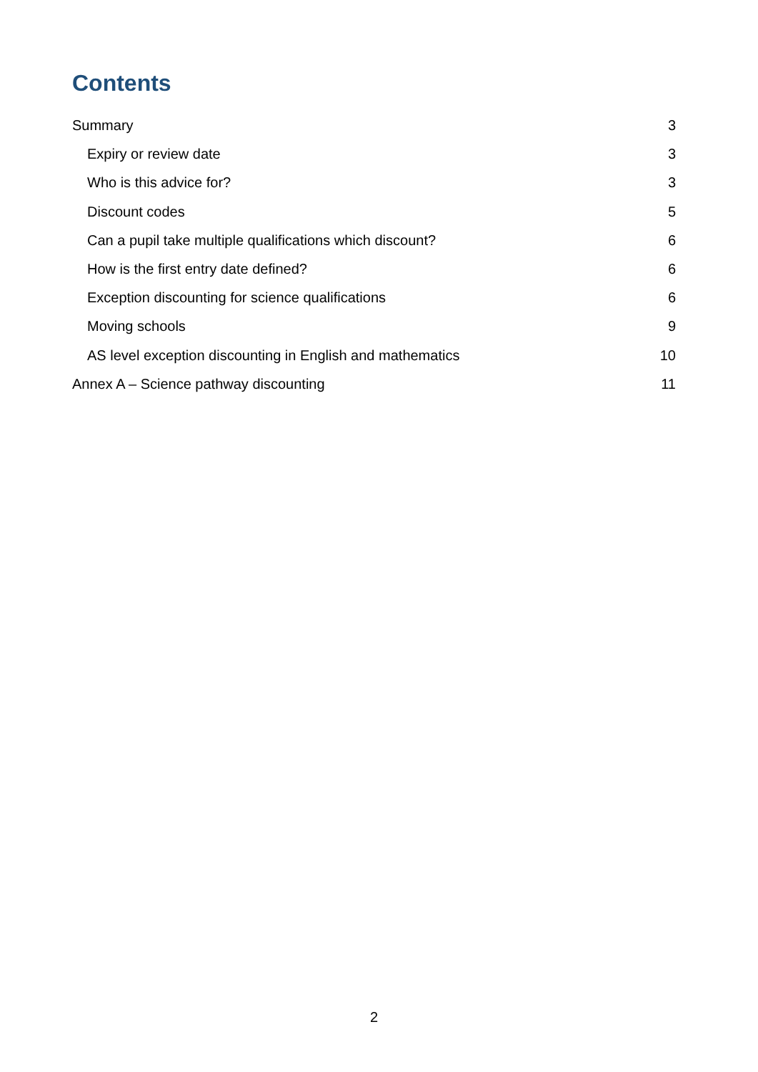Contents
Summary 3
Expiry or review date 3
Who is this advice for? 3
Discount codes 5
Can a pupil take multiple qualifications which discount? 6
How is the first entry date defined? 6
Exception discounting for science qualifications 6
Moving schools 9
AS level exception discounting in English and mathematics 10
Annex A – Science pathway discounting 11
2